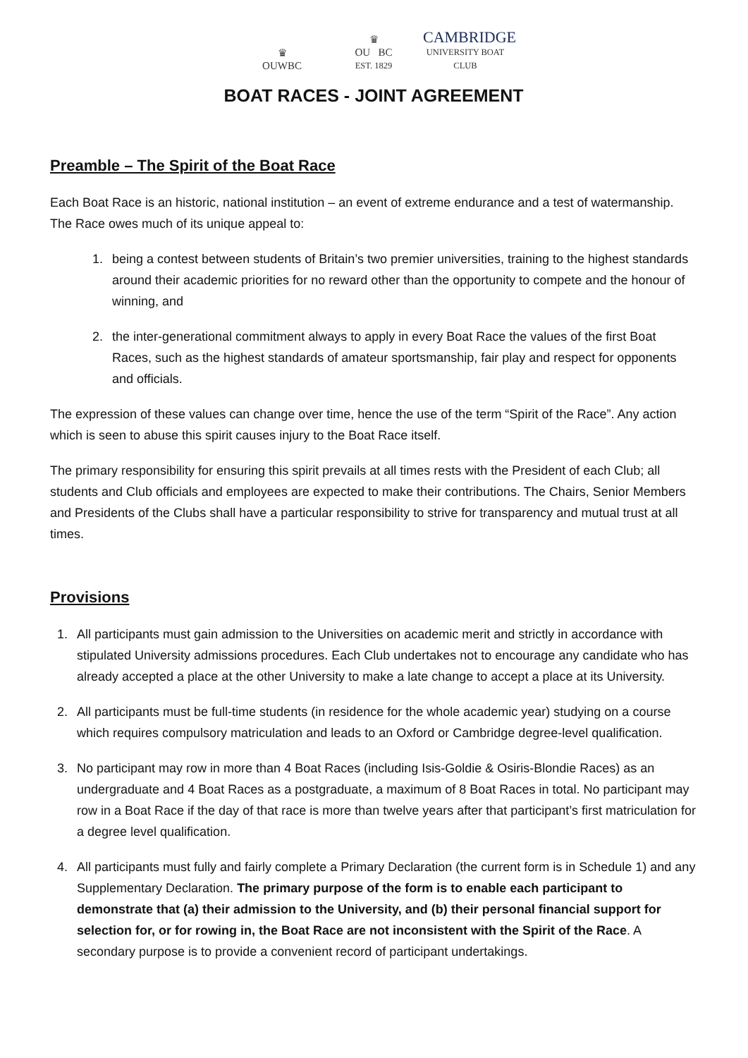♛
OUWBC
♛
OU BC
EST. 1829
CAMBRIDGE
UNIVERSITY BOAT CLUB
BOAT RACES - JOINT AGREEMENT
Preamble – The Spirit of the Boat Race
Each Boat Race is an historic, national institution – an event of extreme endurance and a test of watermanship. The Race owes much of its unique appeal to:
1. being a contest between students of Britain’s two premier universities, training to the highest standards around their academic priorities for no reward other than the opportunity to compete and the honour of winning, and
2. the inter-generational commitment always to apply in every Boat Race the values of the first Boat Races, such as the highest standards of amateur sportsmanship, fair play and respect for opponents and officials.
The expression of these values can change over time, hence the use of the term “Spirit of the Race”. Any action which is seen to abuse this spirit causes injury to the Boat Race itself.
The primary responsibility for ensuring this spirit prevails at all times rests with the President of each Club; all students and Club officials and employees are expected to make their contributions. The Chairs, Senior Members and Presidents of the Clubs shall have a particular responsibility to strive for transparency and mutual trust at all times.
Provisions
1. All participants must gain admission to the Universities on academic merit and strictly in accordance with stipulated University admissions procedures. Each Club undertakes not to encourage any candidate who has already accepted a place at the other University to make a late change to accept a place at its University.
2. All participants must be full-time students (in residence for the whole academic year) studying on a course which requires compulsory matriculation and leads to an Oxford or Cambridge degree-level qualification.
3. No participant may row in more than 4 Boat Races (including Isis-Goldie & Osiris-Blondie Races) as an undergraduate and 4 Boat Races as a postgraduate, a maximum of 8 Boat Races in total. No participant may row in a Boat Race if the day of that race is more than twelve years after that participant’s first matriculation for a degree level qualification.
4. All participants must fully and fairly complete a Primary Declaration (the current form is in Schedule 1) and any Supplementary Declaration. The primary purpose of the form is to enable each participant to demonstrate that (a) their admission to the University, and (b) their personal financial support for selection for, or for rowing in, the Boat Race are not inconsistent with the Spirit of the Race. A secondary purpose is to provide a convenient record of participant undertakings.